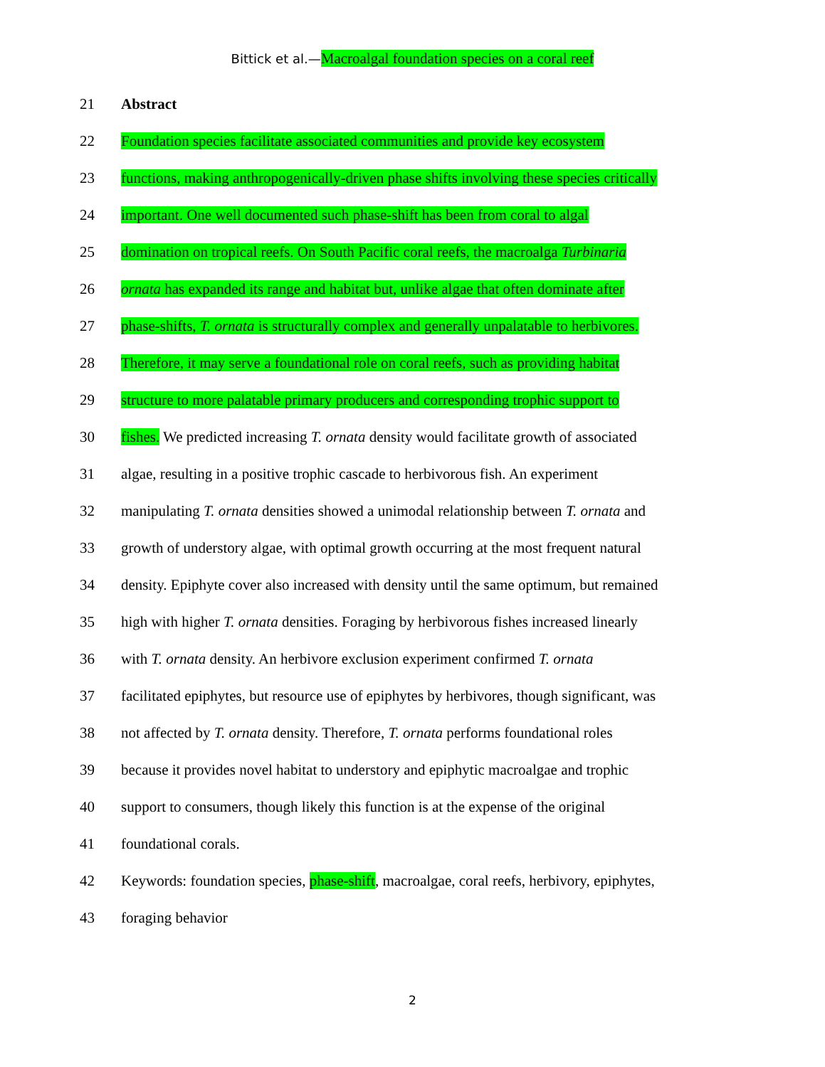Bittick et al.—Macroalgal foundation species on a coral reef
21 Abstract
22 Foundation species facilitate associated communities and provide key ecosystem
23 functions, making anthropogenically-driven phase shifts involving these species critically
24 important. One well documented such phase-shift has been from coral to algal
25 domination on tropical reefs. On South Pacific coral reefs, the macroalga Turbinaria
26 ornata has expanded its range and habitat but, unlike algae that often dominate after
27 phase-shifts, T. ornata is structurally complex and generally unpalatable to herbivores.
28 Therefore, it may serve a foundational role on coral reefs, such as providing habitat
29 structure to more palatable primary producers and corresponding trophic support to
30 fishes. We predicted increasing T. ornata density would facilitate growth of associated
31 algae, resulting in a positive trophic cascade to herbivorous fish. An experiment
32 manipulating T. ornata densities showed a unimodal relationship between T. ornata and
33 growth of understory algae, with optimal growth occurring at the most frequent natural
34 density. Epiphyte cover also increased with density until the same optimum, but remained
35 high with higher T. ornata densities. Foraging by herbivorous fishes increased linearly
36 with T. ornata density. An herbivore exclusion experiment confirmed T. ornata
37 facilitated epiphytes, but resource use of epiphytes by herbivores, though significant, was
38 not affected by T. ornata density. Therefore, T. ornata performs foundational roles
39 because it provides novel habitat to understory and epiphytic macroalgae and trophic
40 support to consumers, though likely this function is at the expense of the original
41 foundational corals.
42 Keywords: foundation species, phase-shift, macroalgae, coral reefs, herbivory, epiphytes,
43 foraging behavior
2